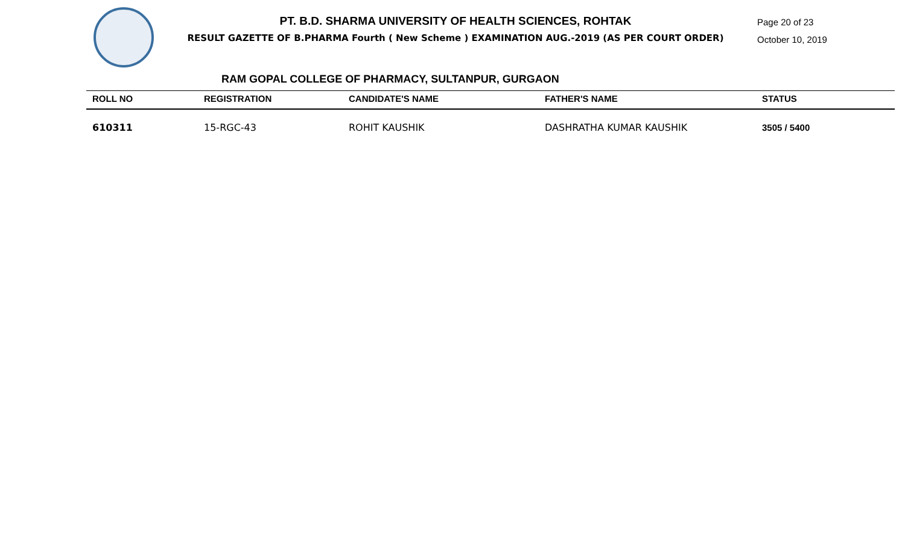PT. B.D. SHARMA UNIVERSITY OF HEALTH SCIENCES, ROHTAK
RESULT GAZETTE OF B.PHARMA Fourth ( New Scheme ) EXAMINATION AUG.-2019 (AS PER COURT ORDER)
Page 20 of 23
October 10, 2019
RAM GOPAL COLLEGE OF PHARMACY, SULTANPUR, GURGAON
| ROLL NO | REGISTRATION | CANDIDATE'S NAME | FATHER'S NAME | STATUS |
| --- | --- | --- | --- | --- |
| 610311 | 15-RGC-43 | ROHIT KAUSHIK | DASHRATHA KUMAR KAUSHIK | 3505 / 5400 |